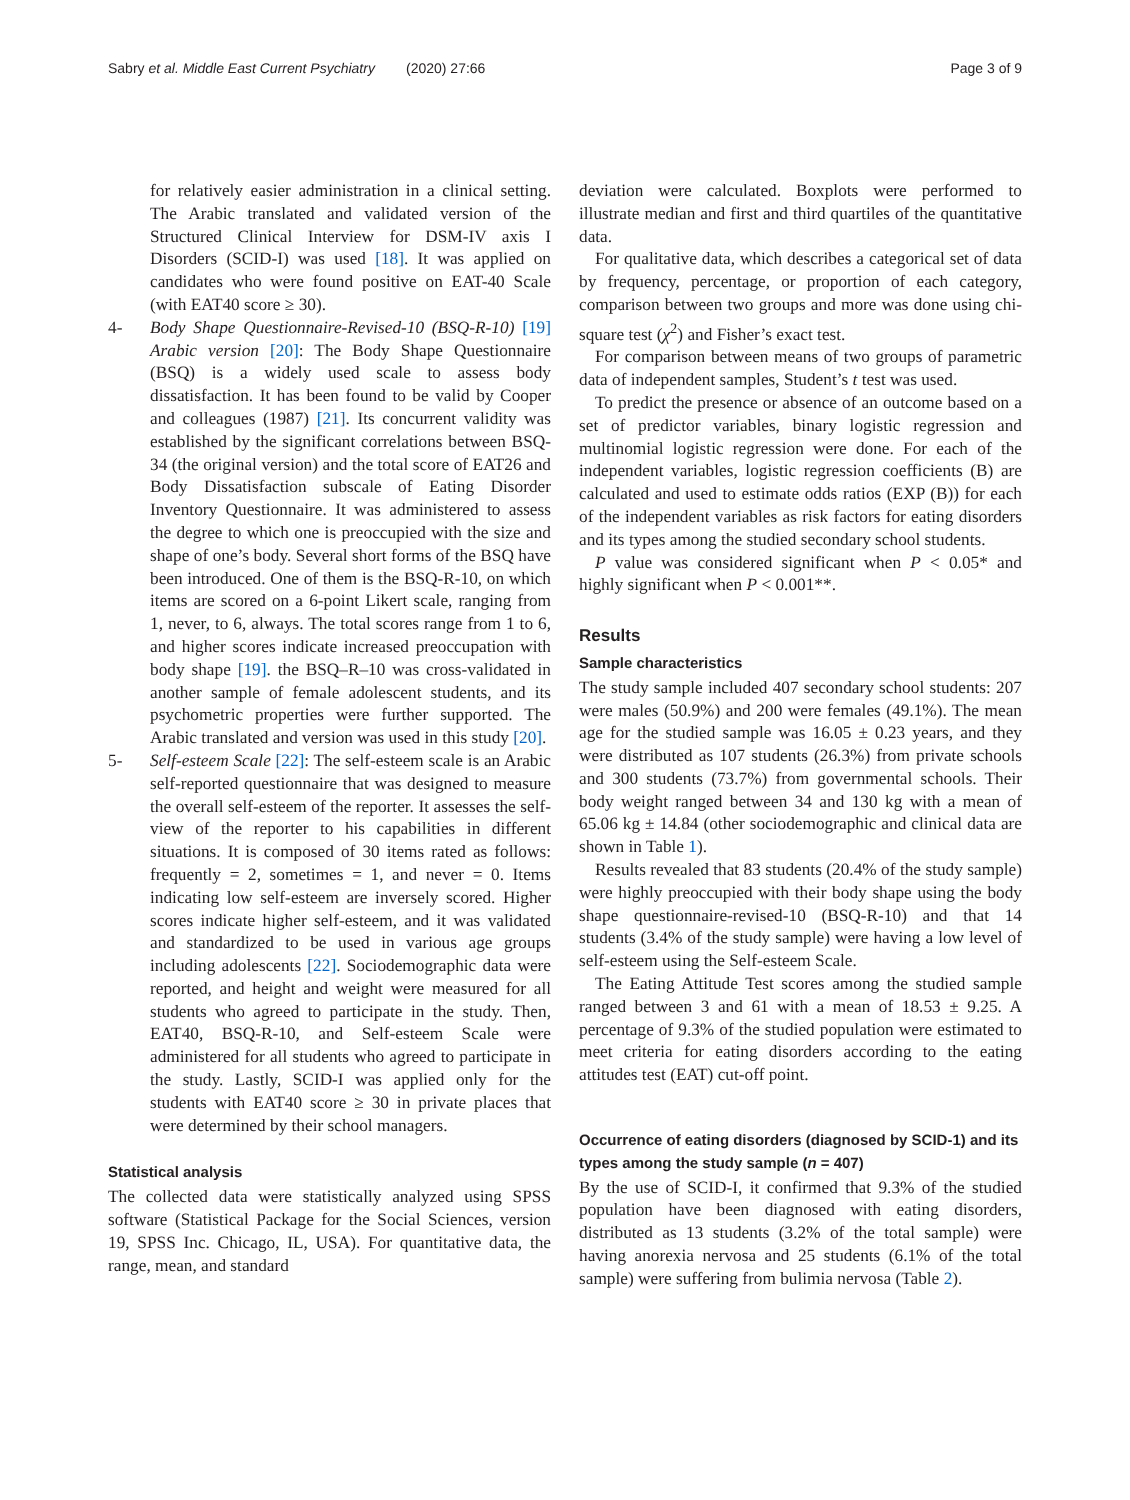Sabry et al. Middle East Current Psychiatry (2020) 27:66 Page 3 of 9
for relatively easier administration in a clinical setting. The Arabic translated and validated version of the Structured Clinical Interview for DSM-IV axis I Disorders (SCID-I) was used [18]. It was applied on candidates who were found positive on EAT-40 Scale (with EAT40 score ≥ 30).
4- Body Shape Questionnaire-Revised-10 (BSQ-R-10) [19] Arabic version [20]: The Body Shape Questionnaire (BSQ) is a widely used scale to assess body dissatisfaction. It has been found to be valid by Cooper and colleagues (1987) [21]. Its concurrent validity was established by the significant correlations between BSQ-34 (the original version) and the total score of EAT26 and Body Dissatisfaction subscale of Eating Disorder Inventory Questionnaire. It was administered to assess the degree to which one is preoccupied with the size and shape of one’s body. Several short forms of the BSQ have been introduced. One of them is the BSQ-R-10, on which items are scored on a 6-point Likert scale, ranging from 1, never, to 6, always. The total scores range from 1 to 6, and higher scores indicate increased preoccupation with body shape [19]. the BSQ–R–10 was cross-validated in another sample of female adolescent students, and its psychometric properties were further supported. The Arabic translated and version was used in this study [20].
5- Self-esteem Scale [22]: The self-esteem scale is an Arabic self-reported questionnaire that was designed to measure the overall self-esteem of the reporter. It assesses the self-view of the reporter to his capabilities in different situations. It is composed of 30 items rated as follows: frequently = 2, sometimes = 1, and never = 0. Items indicating low self-esteem are inversely scored. Higher scores indicate higher self-esteem, and it was validated and standardized to be used in various age groups including adolescents [22]. Sociodemographic data were reported, and height and weight were measured for all students who agreed to participate in the study. Then, EAT40, BSQ-R-10, and Self-esteem Scale were administered for all students who agreed to participate in the study. Lastly, SCID-I was applied only for the students with EAT40 score ≥ 30 in private places that were determined by their school managers.
Statistical analysis
The collected data were statistically analyzed using SPSS software (Statistical Package for the Social Sciences, version 19, SPSS Inc. Chicago, IL, USA). For quantitative data, the range, mean, and standard
deviation were calculated. Boxplots were performed to illustrate median and first and third quartiles of the quantitative data.
For qualitative data, which describes a categorical set of data by frequency, percentage, or proportion of each category, comparison between two groups and more was done using chi-square test (χ<sup>2</sup>) and Fisher’s exact test.
For comparison between means of two groups of parametric data of independent samples, Student’s t test was used.
To predict the presence or absence of an outcome based on a set of predictor variables, binary logistic regression and multinomial logistic regression were done. For each of the independent variables, logistic regression coefficients (B) are calculated and used to estimate odds ratios (EXP (B)) for each of the independent variables as risk factors for eating disorders and its types among the studied secondary school students.
P value was considered significant when P < 0.05* and highly significant when P < 0.001**.
Results
Sample characteristics
The study sample included 407 secondary school students: 207 were males (50.9%) and 200 were females (49.1%). The mean age for the studied sample was 16.05 ± 0.23 years, and they were distributed as 107 students (26.3%) from private schools and 300 students (73.7%) from governmental schools. Their body weight ranged between 34 and 130 kg with a mean of 65.06 kg ± 14.84 (other sociodemographic and clinical data are shown in Table 1).
Results revealed that 83 students (20.4% of the study sample) were highly preoccupied with their body shape using the body shape questionnaire-revised-10 (BSQ-R-10) and that 14 students (3.4% of the study sample) were having a low level of self-esteem using the Self-esteem Scale.
The Eating Attitude Test scores among the studied sample ranged between 3 and 61 with a mean of 18.53 ± 9.25. A percentage of 9.3% of the studied population were estimated to meet criteria for eating disorders according to the eating attitudes test (EAT) cut-off point.
Occurrence of eating disorders (diagnosed by SCID-1) and its types among the study sample (n = 407)
By the use of SCID-I, it confirmed that 9.3% of the studied population have been diagnosed with eating disorders, distributed as 13 students (3.2% of the total sample) were having anorexia nervosa and 25 students (6.1% of the total sample) were suffering from bulimia nervosa (Table 2).